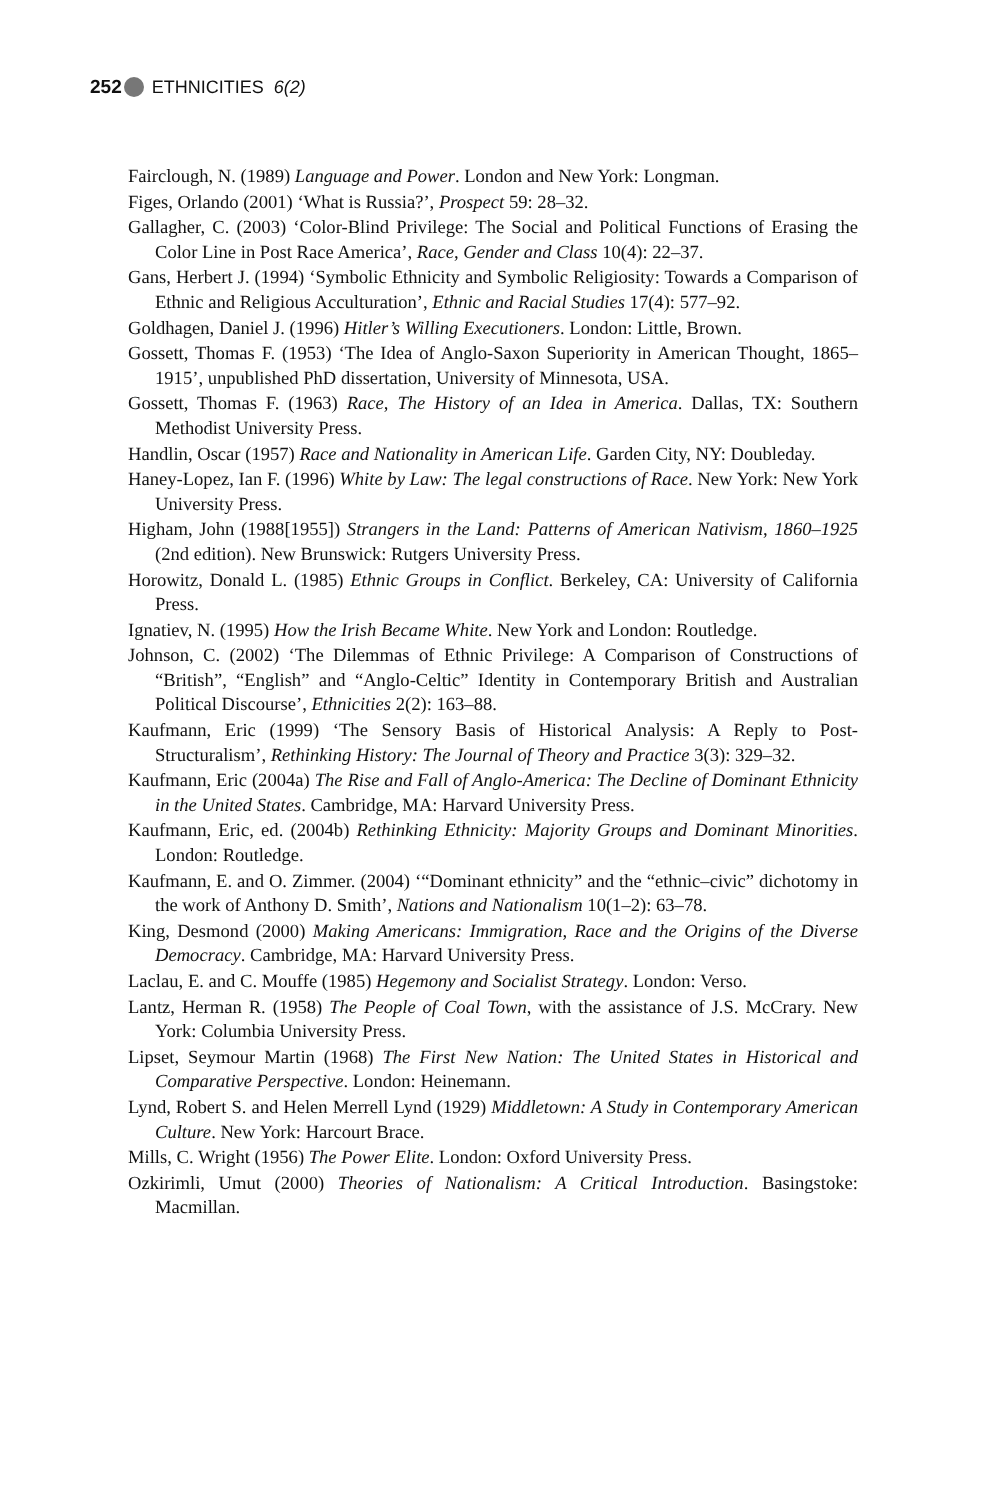252 ETHNICITIES 6(2)
Fairclough, N. (1989) Language and Power. London and New York: Longman.
Figes, Orlando (2001) ‘What is Russia?’, Prospect 59: 28–32.
Gallagher, C. (2003) ‘Color-Blind Privilege: The Social and Political Functions of Erasing the Color Line in Post Race America’, Race, Gender and Class 10(4): 22–37.
Gans, Herbert J. (1994) ‘Symbolic Ethnicity and Symbolic Religiosity: Towards a Comparison of Ethnic and Religious Acculturation’, Ethnic and Racial Studies 17(4): 577–92.
Goldhagen, Daniel J. (1996) Hitler’s Willing Executioners. London: Little, Brown.
Gossett, Thomas F. (1953) ‘The Idea of Anglo-Saxon Superiority in American Thought, 1865–1915’, unpublished PhD dissertation, University of Minnesota, USA.
Gossett, Thomas F. (1963) Race, The History of an Idea in America. Dallas, TX: Southern Methodist University Press.
Handlin, Oscar (1957) Race and Nationality in American Life. Garden City, NY: Doubleday.
Haney-Lopez, Ian F. (1996) White by Law: The legal constructions of Race. New York: New York University Press.
Higham, John (1988[1955]) Strangers in the Land: Patterns of American Nativism, 1860–1925 (2nd edition). New Brunswick: Rutgers University Press.
Horowitz, Donald L. (1985) Ethnic Groups in Conflict. Berkeley, CA: University of California Press.
Ignatiev, N. (1995) How the Irish Became White. New York and London: Routledge.
Johnson, C. (2002) ‘The Dilemmas of Ethnic Privilege: A Comparison of Constructions of “British”, “English” and “Anglo-Celtic” Identity in Contemporary British and Australian Political Discourse’, Ethnicities 2(2): 163–88.
Kaufmann, Eric (1999) ‘The Sensory Basis of Historical Analysis: A Reply to Post-Structuralism’, Rethinking History: The Journal of Theory and Practice 3(3): 329–32.
Kaufmann, Eric (2004a) The Rise and Fall of Anglo-America: The Decline of Dominant Ethnicity in the United States. Cambridge, MA: Harvard University Press.
Kaufmann, Eric, ed. (2004b) Rethinking Ethnicity: Majority Groups and Dominant Minorities. London: Routledge.
Kaufmann, E. and O. Zimmer. (2004) ‘“Dominant ethnicity” and the “ethnic–civic” dichotomy in the work of Anthony D. Smith’, Nations and Nationalism 10(1–2): 63–78.
King, Desmond (2000) Making Americans: Immigration, Race and the Origins of the Diverse Democracy. Cambridge, MA: Harvard University Press.
Laclau, E. and C. Mouffe (1985) Hegemony and Socialist Strategy. London: Verso.
Lantz, Herman R. (1958) The People of Coal Town, with the assistance of J.S. McCrary. New York: Columbia University Press.
Lipset, Seymour Martin (1968) The First New Nation: The United States in Historical and Comparative Perspective. London: Heinemann.
Lynd, Robert S. and Helen Merrell Lynd (1929) Middletown: A Study in Contemporary American Culture. New York: Harcourt Brace.
Mills, C. Wright (1956) The Power Elite. London: Oxford University Press.
Ozkirimli, Umut (2000) Theories of Nationalism: A Critical Introduction. Basingstoke: Macmillan.